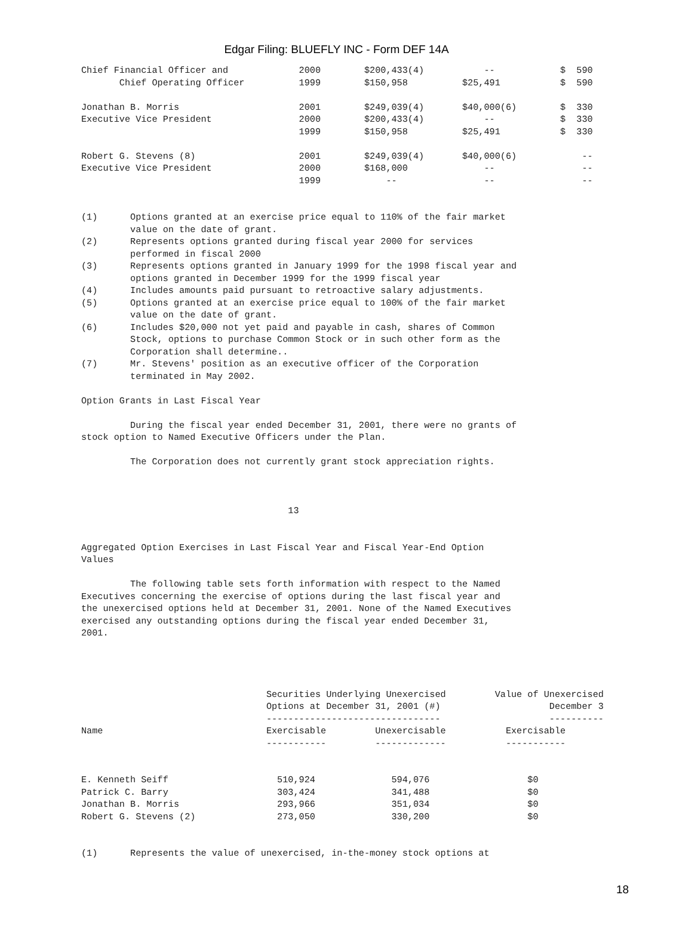Edgar Filing: BLUEFLY INC - Form DEF 14A
Chief Financial Officer and             2000        $200,433(4)           --            $  590
       Chief Operating Officer          1999        $150,958          $25,491           $  590

Jonathan B. Morris                      2001        $249,039(4)       $40,000(6)        $  330
Executive Vice President                2000        $200,433(4)           --            $  330
                                        1999        $150,958          $25,491           $  330

Robert G. Stevens (8)                   2001        $249,039(4)       $40,000(6)            --
Executive Vice President                2000        $168,000              --                --
                                        1999            --                --                --


(1)      Options granted at an exercise price equal to 110% of the fair market
         value on the date of grant.
(2)      Represents options granted during fiscal year 2000 for services
         performed in fiscal 2000
(3)      Represents options granted in January 1999 for the 1998 fiscal year and
         options granted in December 1999 for the 1999 fiscal year
(4)      Includes amounts paid pursuant to retroactive salary adjustments.
(5)      Options granted at an exercise price equal to 100% of the fair market
         value on the date of grant.
(6)      Includes $20,000 not yet paid and payable in cash, shares of Common
         Stock, options to purchase Common Stock or in such other form as the
         Corporation shall determine..
(7)      Mr. Stevens' position as an executive officer of the Corporation
         terminated in May 2002.

Option Grants in Last Fiscal Year

         During the fiscal year ended December 31, 2001, there were no grants of
stock option to Named Executive Officers under the Plan.

         The Corporation does not currently grant stock appreciation rights.



                                      13


Aggregated Option Exercises in Last Fiscal Year and Fiscal Year-End Option
Values

         The following table sets forth information with respect to the Named
Executives concerning the exercise of options during the last fiscal year and
the unexercised options held at December 31, 2001. None of the Named Executives
exercised any outstanding options during the fiscal year ended December 31,
2001.




                                  Securities Underlying Unexercised         Value of Unexercised
                                  Options at December 31, 2001 (#)                    December 3
                                  --------------------------------                    ----------
Name                              Exercisable         Unexercisable           Exercisable
                                  -----------         -------------           -----------


E. Kenneth Seiff                    510,924              594,076                  $0
Patrick C. Barry                    303,424              341,488                  $0
Jonathan B. Morris                  293,966              351,034                  $0
Robert G. Stevens (2)               273,050              330,200                  $0


(1)      Represents the value of unexercised, in-the-money stock options at
18